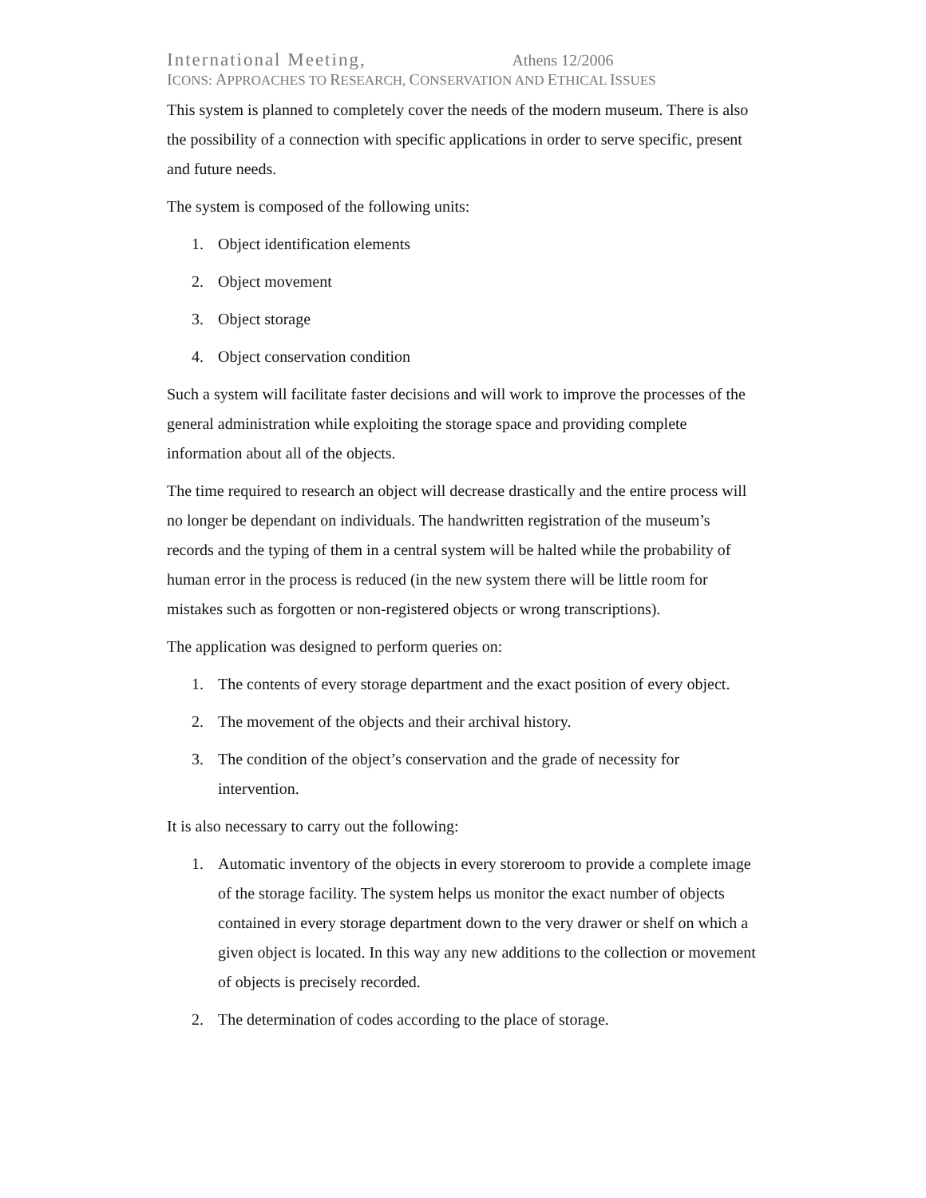International Meeting, Athens 12/2006
ICONS: APPROACHES TO RESEARCH, CONSERVATION AND ETHICAL ISSUES
This system is planned to completely cover the needs of the modern museum. There is also the possibility of a connection with specific applications in order to serve specific, present and future needs.
The system is composed of the following units:
1. Object identification elements
2. Object movement
3. Object storage
4. Object conservation condition
Such a system will facilitate faster decisions and will work to improve the processes of the general administration while exploiting the storage space and providing complete information about all of the objects.
The time required to research an object will decrease drastically and the entire process will no longer be dependant on individuals. The handwritten registration of the museum’s records and the typing of them in a central system will be halted while the probability of human error in the process is reduced (in the new system there will be little room for mistakes such as forgotten or non-registered objects or wrong transcriptions).
The application was designed to perform queries on:
1. The contents of every storage department and the exact position of every object.
2. The movement of the objects and their archival history.
3. The condition of the object’s conservation and the grade of necessity for intervention.
It is also necessary to carry out the following:
1. Automatic inventory of the objects in every storeroom to provide a complete image of the storage facility. The system helps us monitor the exact number of objects contained in every storage department down to the very drawer or shelf on which a given object is located. In this way any new additions to the collection or movement of objects is precisely recorded.
2. The determination of codes according to the place of storage.